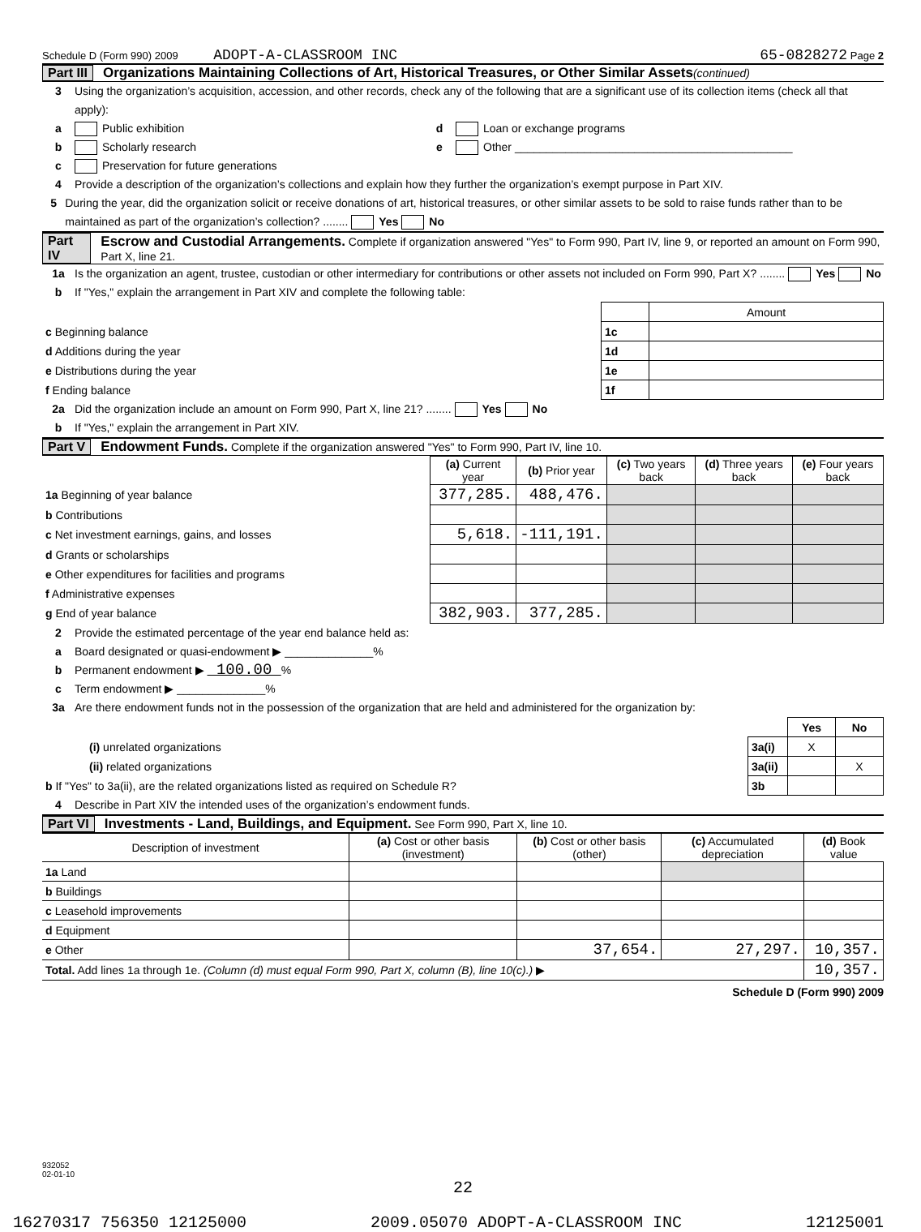Schedule D (Form 990) 2009 ADOPT-A-CLASSROOM INC 65-0828272 Page 2
Part III Organizations Maintaining Collections of Art, Historical Treasures, or Other Similar Assets (continued)
3 Using the organization’s acquisition, accession, and other records, check any of the following that are a significant use of its collection items (check all that apply):
a Public exhibition d Loan or exchange programs
b Scholarly research e Other ____________________________________________
c Preservation for future generations
4 Provide a description of the organization’s collections and explain how they further the organization’s exempt purpose in Part XIV.
5 During the year, did the organization solicit or receive donations of art, historical treasures, or other similar assets to be sold to raise funds rather than to be maintained as part of the organization’s collection? ........ Yes No
Part IV Escrow and Custodial Arrangements. Complete if organization answered "Yes" to Form 990, Part IV, line 9, or reported an amount on Form 990, Part X, line 21.
1a Is the organization an agent, trustee, custodian or other intermediary for contributions or other assets not included on Form 990, Part X? ........ Yes No
b If "Yes," explain the arrangement in Part XIV and complete the following table:
| | | Amount |
| c Beginning balance | 1c | |
| d Additions during the year | 1d | |
| e Distributions during the year | 1e | |
| f Ending balance | 1f | |
2a Did the organization include an amount on Form 990, Part X, line 21? ........ Yes No
b If "Yes," explain the arrangement in Part XIV.
Part V Endowment Funds. Complete if the organization answered "Yes" to Form 990, Part IV, line 10.
| | (a) Current year | (b) Prior year | (c) Two years back | (d) Three years back | (e) Four years back |
| --- | --- | --- | --- | --- | --- |
| 1a Beginning of year balance | 377,285. | 488,476. | | | |
| b Contributions | | | | | |
| c Net investment earnings, gains, and losses | 5,618. | -111,191. | | | |
| d Grants or scholarships | | | | | |
| e Other expenditures for facilities and programs | | | | | |
| f Administrative expenses | | | | | |
| g End of year balance | 382,903. | 377,285. | | | |
2 Provide the estimated percentage of the year end balance held as:
a Board designated or quasi-endowment ▶ ______________%
b Permanent endowment ▶ 100.00 %
c Term endowment ▶ ______________%
3a Are there endowment funds not in the possession of the organization that are held and administered for the organization by:
| | | Yes | No |
| (i) unrelated organizations | 3a(i) | X | |
| (ii) related organizations | 3a(ii) | | X |
| b If "Yes" to 3a(ii), are the related organizations listed as required on Schedule R? | 3b | | |
4 Describe in Part XIV the intended uses of the organization’s endowment funds.
Part VI Investments - Land, Buildings, and Equipment. See Form 990, Part X, line 10.
| Description of investment | (a) Cost or other basis (investment) | (b) Cost or other basis (other) | (c) Accumulated depreciation | (d) Book value |
| --- | --- | --- | --- | --- |
| 1a Land | | | | |
| b Buildings | | | | |
| c Leasehold improvements | | | | |
| d Equipment | | | | |
| e Other | | 37,654. | 27,297. | 10,357. |
| Total. Add lines 1a through 1e. (Column (d) must equal Form 990, Part X, column (B), line 10(c).) ▶ | | | | 10,357. |
Schedule D (Form 990) 2009
932052
02-01-10
22
16270317 756350 12125000 2009.05070 ADOPT-A-CLASSROOM INC 12125001